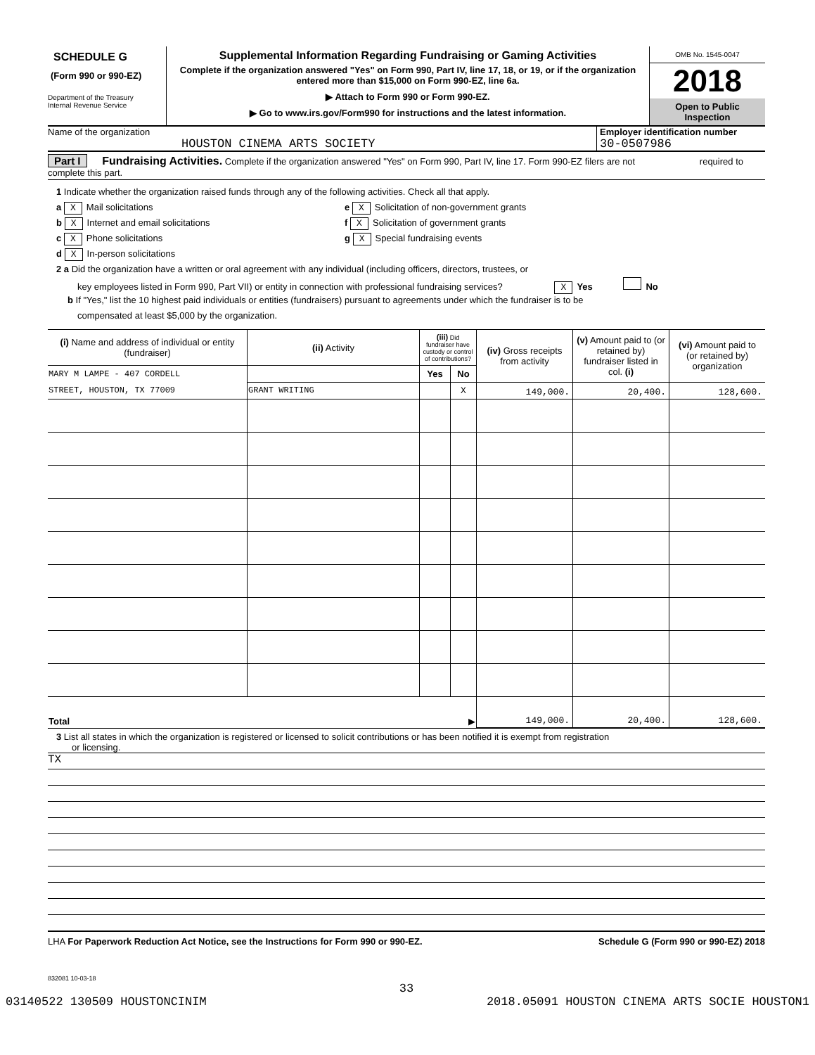SCHEDULE G
(Form 990 or 990-EZ)
Department of the Treasury
Internal Revenue Service
Supplemental Information Regarding Fundraising or Gaming Activities
Complete if the organization answered "Yes" on Form 990, Part IV, line 17, 18, or 19, or if the organization entered more than $15,000 on Form 990-EZ, line 6a.
▶ Attach to Form 990 or Form 990-EZ.
▶ Go to www.irs.gov/Form990 for instructions and the latest information.
OMB No. 1545-0047
2018
Open to Public Inspection
Name of the organization
HOUSTON CINEMA ARTS SOCIETY
Employer identification number
30-0507986
Part I Fundraising Activities. Complete if the organization answered "Yes" on Form 990, Part IV, line 17. Form 990-EZ filers are not required to complete this part.
1 Indicate whether the organization raised funds through any of the following activities. Check all that apply.
a X Mail solicitations
b X Internet and email solicitations
c X Phone solicitations
d X In-person solicitations
e X Solicitation of non-government grants
f X Solicitation of government grants
g X Special fundraising events
2 a Did the organization have a written or oral agreement with any individual (including officers, directors, trustees, or
key employees listed in Form 990, Part VII) or entity in connection with professional fundraising services? X Yes No
b If "Yes," list the 10 highest paid individuals or entities (fundraisers) pursuant to agreements under which the fundraiser is to be
compensated at least $5,000 by the organization.
| (i) Name and address of individual or entity (fundraiser) | (ii) Activity | (iii) Did fundraiser have custody or control of contributions? | | (iv) Gross receipts from activity | (v) Amount paid to (or retained by) fundraiser listed in col. (i) | (vi) Amount paid to (or retained by) organization |
| --- | --- | --- | --- | --- | --- | --- |
| MARY M LAMPE - 407 CORDELL | | Yes | No | | | |
| STREET, HOUSTON, TX 77009 | GRANT WRITING | | X | 149,000. | 20,400. | 128,600. |
| Total ▶ | | | | 149,000. | 20,400. | 128,600. |
3 List all states in which the organization is registered or licensed to solicit contributions or has been notified it is exempt from registration
or licensing.
TX
LHA For Paperwork Reduction Act Notice, see the Instructions for Form 990 or 990-EZ. Schedule G (Form 990 or 990-EZ) 2018
832081 10-03-18
33
03140522 130509 HOUSTONCINIM 2018.05091 HOUSTON CINEMA ARTS SOCIE HOUSTON1